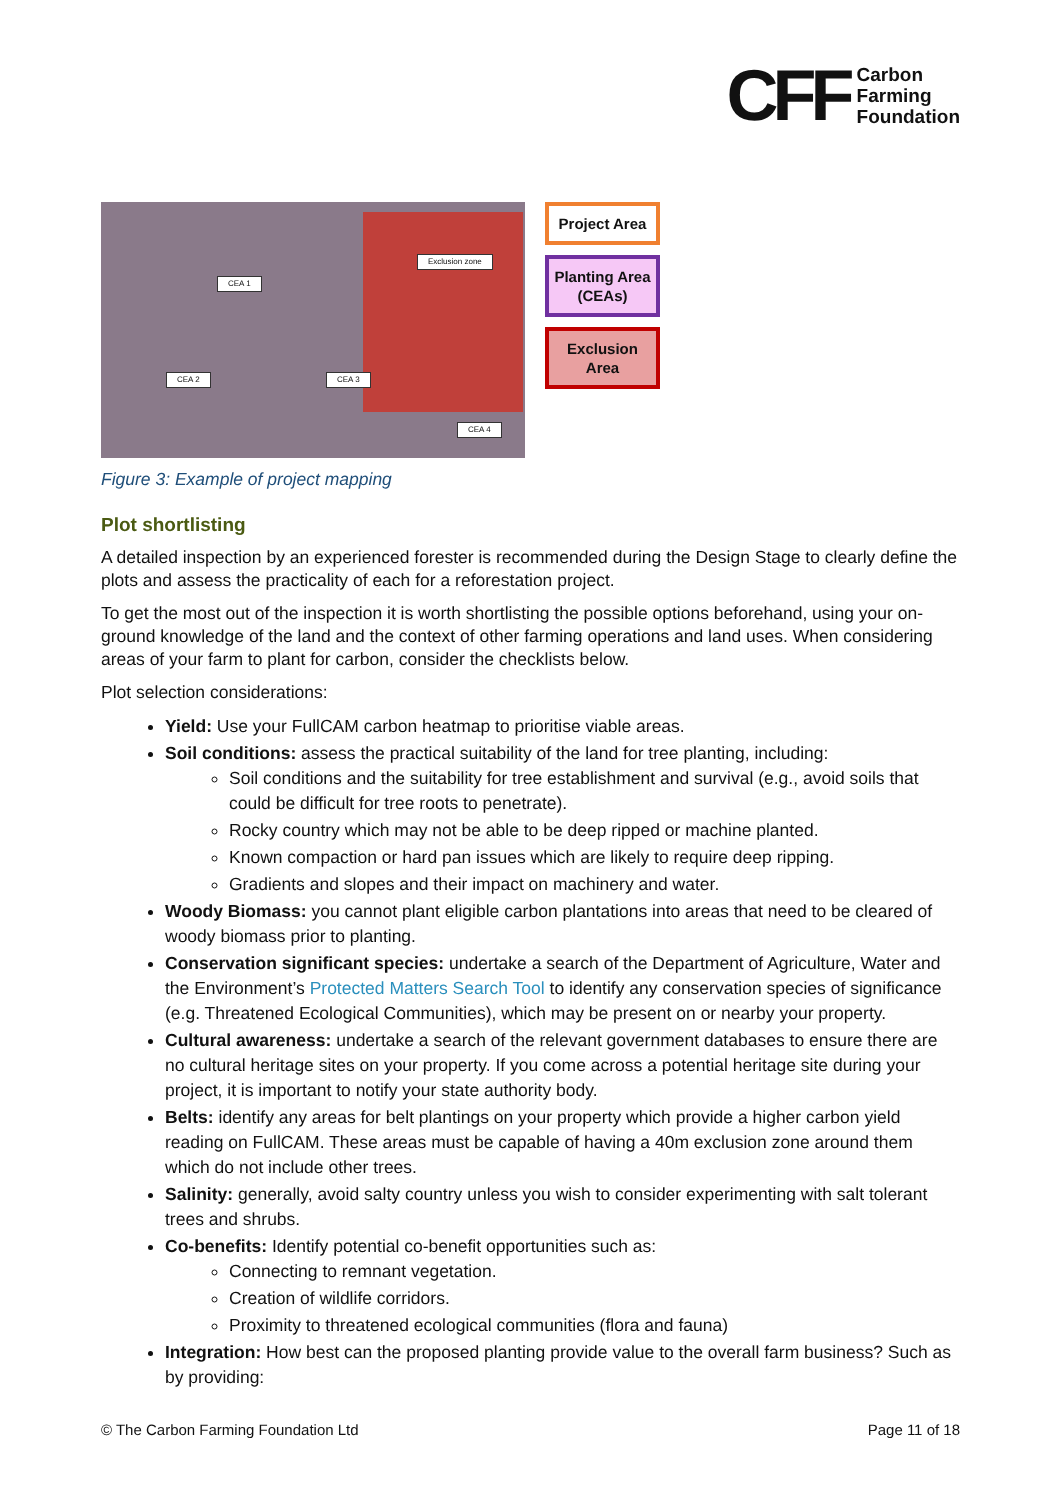CFF Carbon
Farming
Foundation
CEA 1
Exclusion zone
CEA 2 CEA 3
CEA 4
Project Area
Planting Area (CEAs)
Exclusion Area
Figure 3: Example of project mapping
Plot shortlisting
A detailed inspection by an experienced forester is recommended during the Design Stage to clearly define the plots and assess the practicality of each for a reforestation project.
To get the most out of the inspection it is worth shortlisting the possible options beforehand, using your on-ground knowledge of the land and the context of other farming operations and land uses. When considering areas of your farm to plant for carbon, consider the checklists below.
Plot selection considerations:
Yield: Use your FullCAM carbon heatmap to prioritise viable areas.
Soil conditions: assess the practical suitability of the land for tree planting, including:
Soil conditions and the suitability for tree establishment and survival (e.g., avoid soils that could be difficult for tree roots to penetrate).
Rocky country which may not be able to be deep ripped or machine planted.
Known compaction or hard pan issues which are likely to require deep ripping.
Gradients and slopes and their impact on machinery and water.
Woody Biomass: you cannot plant eligible carbon plantations into areas that need to be cleared of woody biomass prior to planting.
Conservation significant species: undertake a search of the Department of Agriculture, Water and the Environment’s Protected Matters Search Tool to identify any conservation species of significance (e.g. Threatened Ecological Communities), which may be present on or nearby your property.
Cultural awareness: undertake a search of the relevant government databases to ensure there are no cultural heritage sites on your property. If you come across a potential heritage site during your project, it is important to notify your state authority body.
Belts: identify any areas for belt plantings on your property which provide a higher carbon yield reading on FullCAM. These areas must be capable of having a 40m exclusion zone around them which do not include other trees.
Salinity: generally, avoid salty country unless you wish to consider experimenting with salt tolerant trees and shrubs.
Co-benefits: Identify potential co-benefit opportunities such as:
Connecting to remnant vegetation.
Creation of wildlife corridors.
Proximity to threatened ecological communities (flora and fauna)
Integration: How best can the proposed planting provide value to the overall farm business? Such as by providing:
© The Carbon Farming Foundation Ltd Page 11 of 18